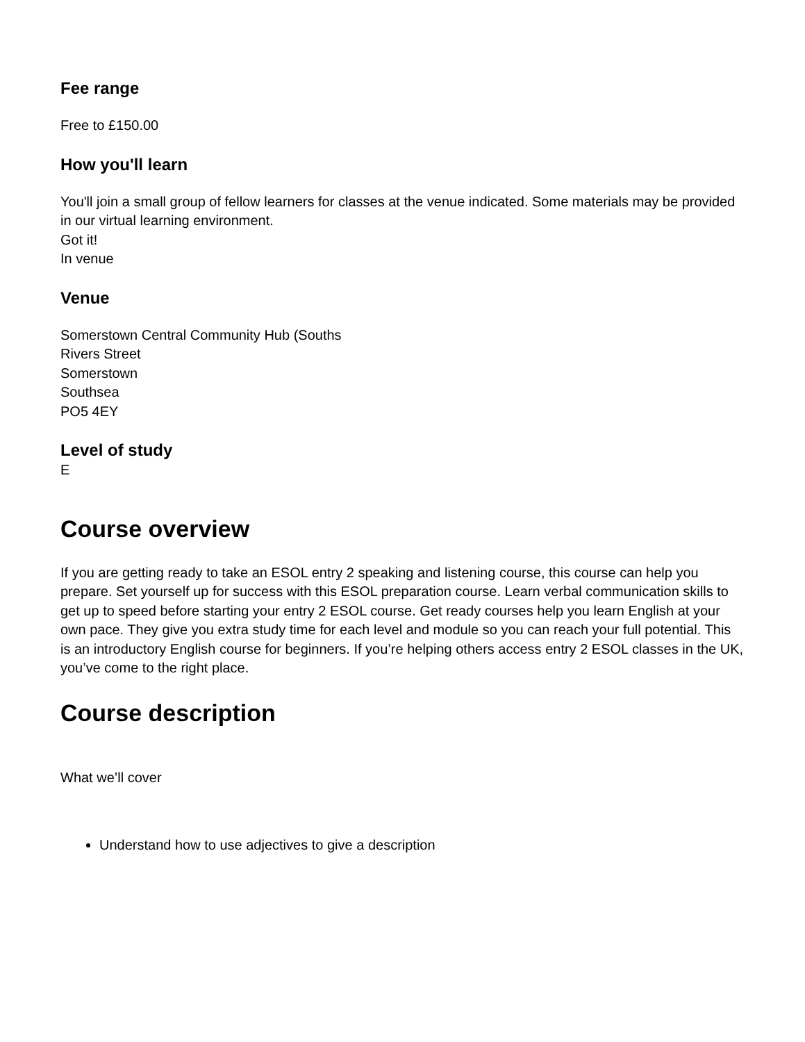Fee range
Free to £150.00
How you'll learn
You'll join a small group of fellow learners for classes at the venue indicated. Some materials may be provided in our virtual learning environment.
Got it!
In venue
Venue
Somerstown Central Community Hub (Souths
Rivers Street
Somerstown
Southsea
PO5 4EY
Level of study
E
Course overview
If you are getting ready to take an ESOL entry 2 speaking and listening course, this course can help you prepare. Set yourself up for success with this ESOL preparation course. Learn verbal communication skills to get up to speed before starting your entry 2 ESOL course. Get ready courses help you learn English at your own pace. They give you extra study time for each level and module so you can reach your full potential. This is an introductory English course for beginners. If you’re helping others access entry 2 ESOL classes in the UK, you’ve come to the right place.
Course description
What we’ll cover
Understand how to use adjectives to give a description